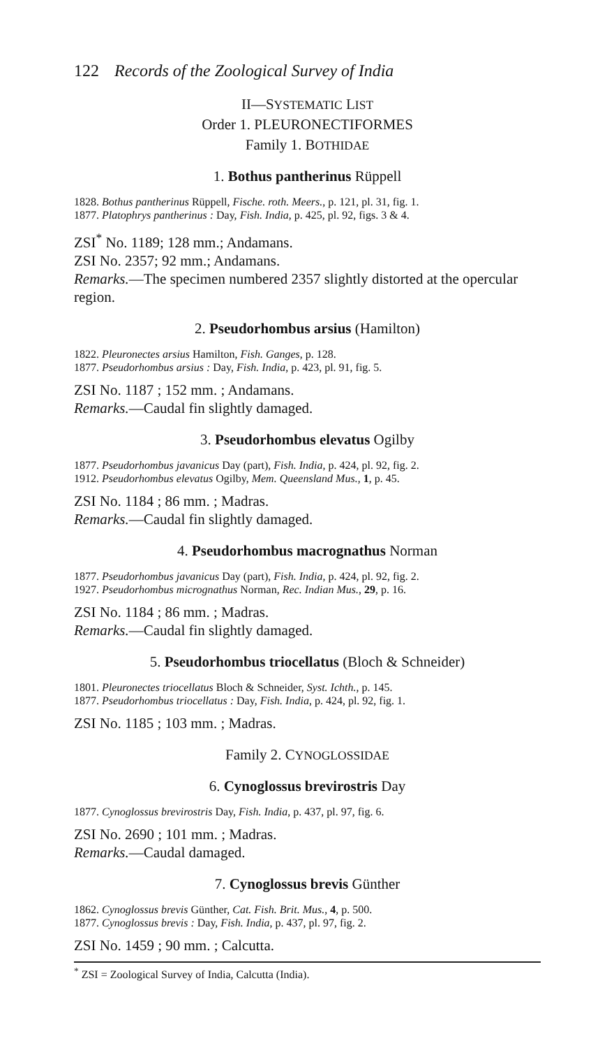122 Records of the Zoological Survey of India
II—SYSTEMATIC LIST
Order 1. PLEURONECTIFORMES
Family 1. BOTHIDAE
1. Bothus pantherinus Rüppell
1828. Bothus pantherinus Rüppell, Fische. roth. Meers., p. 121, pl. 31, fig. 1.
1877. Platophrys pantherinus : Day, Fish. India, p. 425, pl. 92, figs. 3 & 4.
ZSI<sup>*</sup> No. 1189; 128 mm.; Andamans.
ZSI No. 2357; 92 mm.; Andamans.
Remarks.—The specimen numbered 2357 slightly distorted at the opercular region.
2. Pseudorhombus arsius (Hamilton)
1822. Pleuronectes arsius Hamilton, Fish. Ganges, p. 128.
1877. Pseudorhombus arsius : Day, Fish. India, p. 423, pl. 91, fig. 5.
ZSI No. 1187 ; 152 mm. ; Andamans.
Remarks.—Caudal fin slightly damaged.
3. Pseudorhombus elevatus Ogilby
1877. Pseudorhombus javanicus Day (part), Fish. India, p. 424, pl. 92, fig. 2.
1912. Pseudorhombus elevatus Ogilby, Mem. Queensland Mus., 1, p. 45.
ZSI No. 1184 ; 86 mm. ; Madras.
Remarks.—Caudal fin slightly damaged.
4. Pseudorhombus macrognathus Norman
1877. Pseudorhombus javanicus Day (part), Fish. India, p. 424, pl. 92, fig. 2.
1927. Pseudorhombus micrognathus Norman, Rec. Indian Mus., 29, p. 16.
ZSI No. 1184 ; 86 mm. ; Madras.
Remarks.—Caudal fin slightly damaged.
5. Pseudorhombus triocellatus (Bloch & Schneider)
1801. Pleuronectes triocellatus Bloch & Schneider, Syst. Ichth., p. 145.
1877. Pseudorhombus triocellatus : Day, Fish. India, p. 424, pl. 92, fig. 1.
ZSI No. 1185 ; 103 mm. ; Madras.
Family 2. CYNOGLOSSIDAE
6. Cynoglossus brevirostris Day
1877. Cynoglossus brevirostris Day, Fish. India, p. 437, pl. 97, fig. 6.
ZSI No. 2690 ; 101 mm. ; Madras.
Remarks.—Caudal damaged.
7. Cynoglossus brevis Günther
1862. Cynoglossus brevis Günther, Cat. Fish. Brit. Mus., 4, p. 500.
1877. Cynoglossus brevis : Day, Fish. India, p. 437, pl. 97, fig. 2.
ZSI No. 1459 ; 90 mm. ; Calcutta.
<sup>*</sup> ZSI = Zoological Survey of India, Calcutta (India).